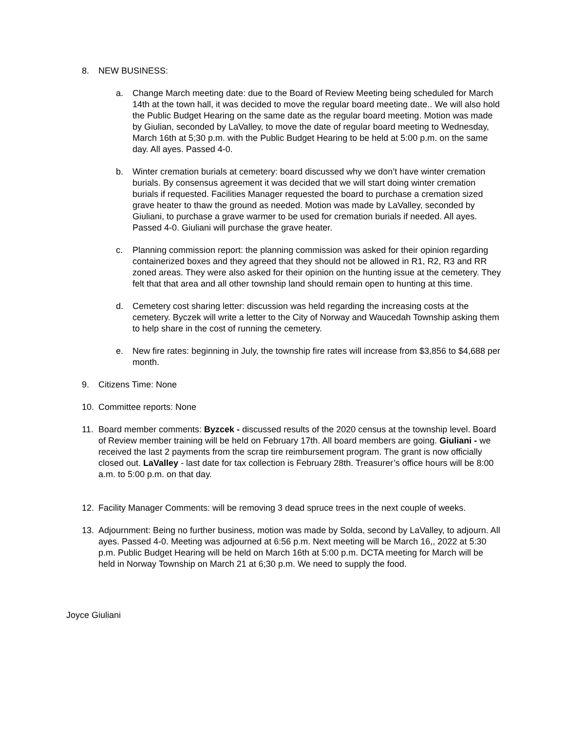8. NEW BUSINESS:
a. Change March meeting date: due to the Board of Review Meeting being scheduled for March 14th at the town hall, it was decided to move the regular board meeting date.. We will also hold the Public Budget Hearing on the same date as the regular board meeting. Motion was made by Giulian, seconded by LaValley, to move the date of regular board meeting to Wednesday, March 16th at 5;30 p.m. with the Public Budget Hearing to be held at 5:00 p.m. on the same day. All ayes. Passed 4-0.
b. Winter cremation burials at cemetery: board discussed why we don’t have winter cremation burials. By consensus agreement it was decided that we will start doing winter cremation burials if requested. Facilities Manager requested the board to purchase a cremation sized grave heater to thaw the ground as needed. Motion was made by LaValley, seconded by Giuliani, to purchase a grave warmer to be used for cremation burials if needed. All ayes. Passed 4-0. Giuliani will purchase the grave heater.
c. Planning commission report: the planning commission was asked for their opinion regarding containerized boxes and they agreed that they should not be allowed in R1, R2, R3 and RR zoned areas. They were also asked for their opinion on the hunting issue at the cemetery. They felt that that area and all other township land should remain open to hunting at this time.
d. Cemetery cost sharing letter: discussion was held regarding the increasing costs at the cemetery. Byczek will write a letter to the City of Norway and Waucedah Township asking them to help share in the cost of running the cemetery.
e. New fire rates: beginning in July, the township fire rates will increase from $3,856 to $4,688 per month.
9. Citizens Time: None
10. Committee reports: None
11. Board member comments: Byzcek - discussed results of the 2020 census at the township level. Board of Review member training will be held on February 17th. All board members are going. Giuliani - we received the last 2 payments from the scrap tire reimbursement program. The grant is now officially closed out. LaValley - last date for tax collection is February 28th. Treasurer’s office hours will be 8:00 a.m. to 5:00 p.m. on that day.
12. Facility Manager Comments: will be removing 3 dead spruce trees in the next couple of weeks.
13. Adjournment: Being no further business, motion was made by Solda, second by LaValley, to adjourn. All ayes. Passed 4-0. Meeting was adjourned at 6:56 p.m. Next meeting will be March 16,, 2022 at 5:30 p.m. Public Budget Hearing will be held on March 16th at 5:00 p.m. DCTA meeting for March will be held in Norway Township on March 21 at 6;30 p.m. We need to supply the food.
Joyce Giuliani